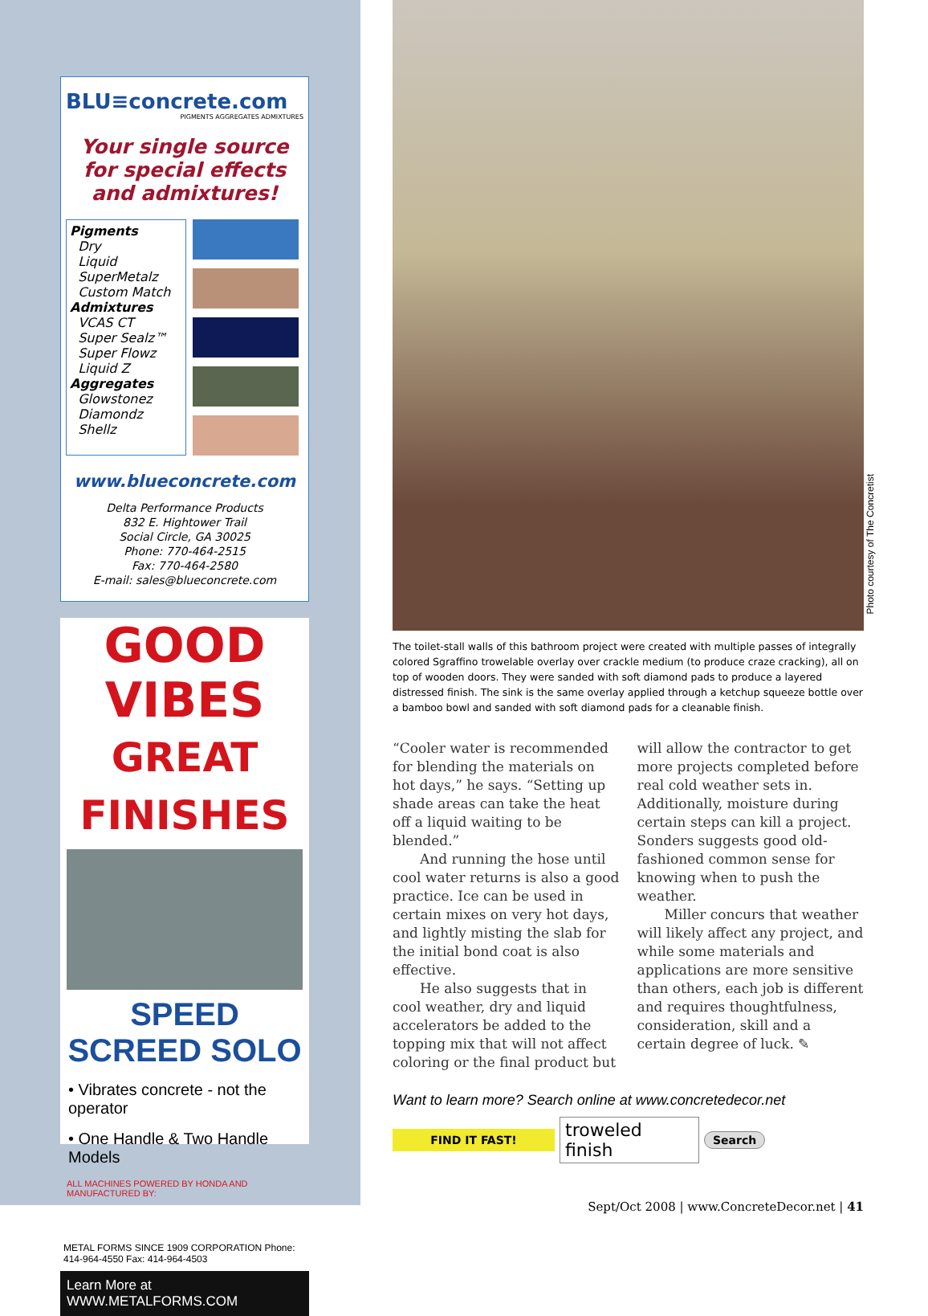BLU≡concrete.com
PIGMENTS AGGREGATES ADMIXTURES
Your single source
for special effects
and admixtures!
Pigments
Dry
Liquid
SuperMetalz
Custom Match
Admixtures
VCAS CT
Super Sealz™
Super Flowz
Liquid Z
Aggregates
Glowstonez
Diamondz
Shellz
www.blueconcrete.com
Delta Performance Products
832 E. Hightower Trail
Social Circle, GA 30025
Phone: 770-464-2515
Fax: 770-464-2580
E-mail: sales@blueconcrete.com
GOOD VIBES
GREAT FINISHES
SPEED SCREED SOLO
• Vibrates concrete - not the operator
• One Handle & Two Handle Models
ALL MACHINES POWERED BY HONDA AND MANUFACTURED BY:
METAL FORMS SINCE 1909 CORPORATION Phone: 414-964-4550 Fax: 414-964-4503
Learn More at WWW.METALFORMS.COM
Photo courtesy of The Concretist
The toilet-stall walls of this bathroom project were created with multiple passes of integrally colored Sgraffino trowelable overlay over crackle medium (to produce craze cracking), all on top of wooden doors. They were sanded with soft diamond pads to produce a layered distressed finish. The sink is the same overlay applied through a ketchup squeeze bottle over a bamboo bowl and sanded with soft diamond pads for a cleanable finish.
“Cooler water is recommended for blending the materials on hot days,” he says. “Setting up shade areas can take the heat off a liquid waiting to be blended.”
And running the hose until cool water returns is also a good practice. Ice can be used in certain mixes on very hot days, and lightly misting the slab for the initial bond coat is also effective.
He also suggests that in cool weather, dry and liquid accelerators be added to the topping mix that will not affect coloring or the final product but will allow the contractor to get more projects completed before real cold weather sets in. Additionally, moisture during certain steps can kill a project. Sonders suggests good old-fashioned common sense for knowing when to push the weather.
Miller concurs that weather will likely affect any project, and while some materials and applications are more sensitive than others, each job is different and requires thoughtfulness, consideration, skill and a certain degree of luck. ✎
Want to learn more? Search online at www.concretedecor.net
FIND IT FAST!
troweled finish
Search
Sept/Oct 2008 | www.ConcreteDecor.net | 41